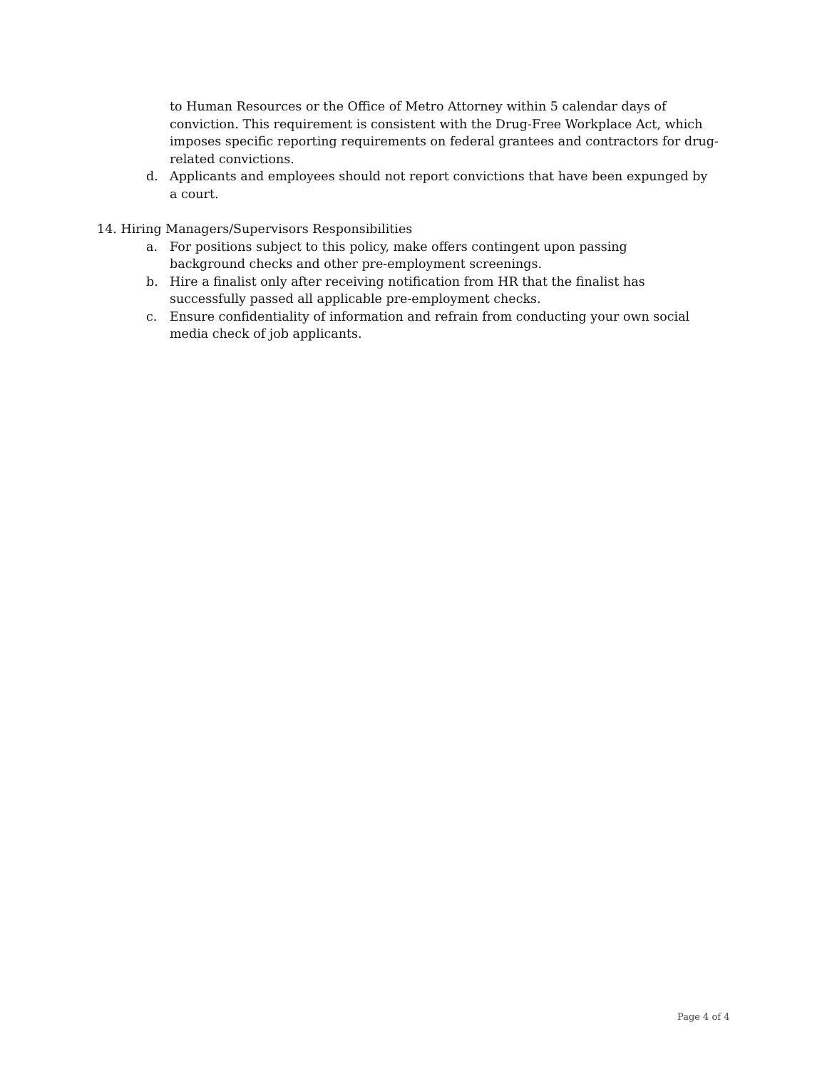to Human Resources or the Office of Metro Attorney within 5 calendar days of conviction. This requirement is consistent with the Drug-Free Workplace Act, which imposes specific reporting requirements on federal grantees and contractors for drug-related convictions.
d. Applicants and employees should not report convictions that have been expunged by a court.
14. Hiring Managers/Supervisors Responsibilities
a. For positions subject to this policy, make offers contingent upon passing
background checks and other pre-employment screenings.
b. Hire a finalist only after receiving notification from HR that the finalist has
successfully passed all applicable pre-employment checks.
c. Ensure confidentiality of information and refrain from conducting your own social
media check of job applicants.
Page 4 of 4